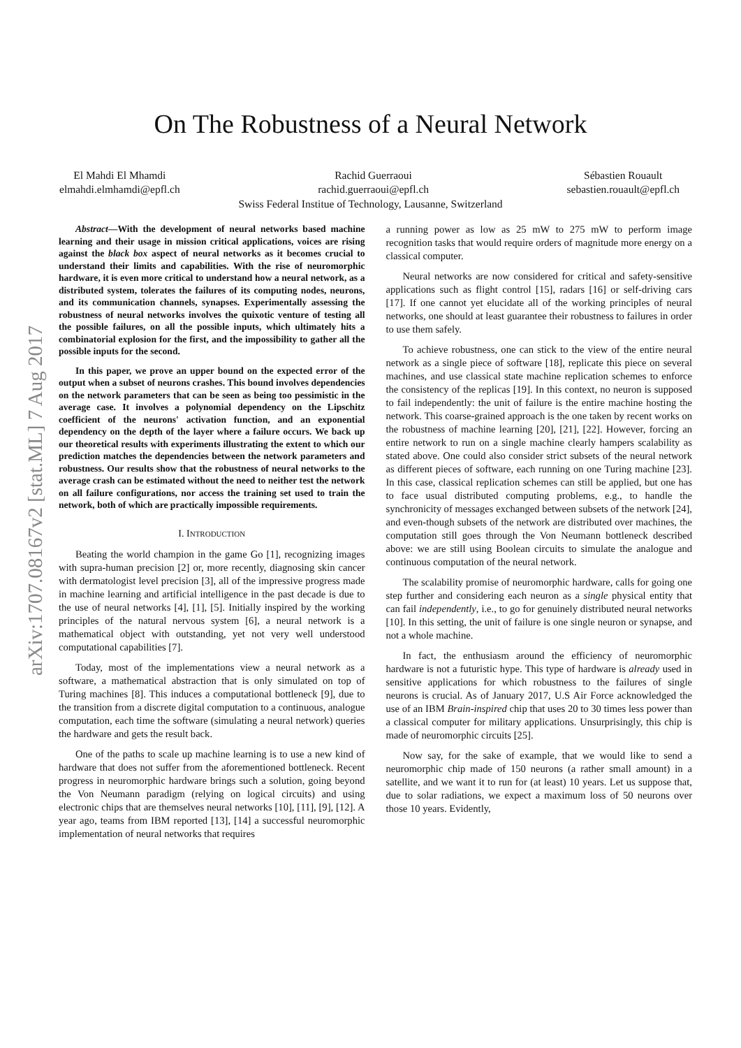arXiv:1707.08167v2 [stat.ML] 7 Aug 2017
On The Robustness of a Neural Network
El Mahdi El Mhamdi
elmahdi.elmhamdi@epfl.ch
Rachid Guerraoui
rachid.guerraoui@epfl.ch
Sébastien Rouault
sebastien.rouault@epfl.ch
Swiss Federal Institue of Technology, Lausanne, Switzerland
Abstract—With the development of neural networks based machine learning and their usage in mission critical applications, voices are rising against the black box aspect of neural networks as it becomes crucial to understand their limits and capabilities. With the rise of neuromorphic hardware, it is even more critical to understand how a neural network, as a distributed system, tolerates the failures of its computing nodes, neurons, and its communication channels, synapses. Experimentally assessing the robustness of neural networks involves the quixotic venture of testing all the possible failures, on all the possible inputs, which ultimately hits a combinatorial explosion for the first, and the impossibility to gather all the possible inputs for the second.
In this paper, we prove an upper bound on the expected error of the output when a subset of neurons crashes. This bound involves dependencies on the network parameters that can be seen as being too pessimistic in the average case. It involves a polynomial dependency on the Lipschitz coefficient of the neurons' activation function, and an exponential dependency on the depth of the layer where a failure occurs. We back up our theoretical results with experiments illustrating the extent to which our prediction matches the dependencies between the network parameters and robustness. Our results show that the robustness of neural networks to the average crash can be estimated without the need to neither test the network on all failure configurations, nor access the training set used to train the network, both of which are practically impossible requirements.
I. INTRODUCTION
Beating the world champion in the game Go [1], recognizing images with supra-human precision [2] or, more recently, diagnosing skin cancer with dermatologist level precision [3], all of the impressive progress made in machine learning and artificial intelligence in the past decade is due to the use of neural networks [4], [1], [5]. Initially inspired by the working principles of the natural nervous system [6], a neural network is a mathematical object with outstanding, yet not very well understood computational capabilities [7].
Today, most of the implementations view a neural network as a software, a mathematical abstraction that is only simulated on top of Turing machines [8]. This induces a computational bottleneck [9], due to the transition from a discrete digital computation to a continuous, analogue computation, each time the software (simulating a neural network) queries the hardware and gets the result back.
One of the paths to scale up machine learning is to use a new kind of hardware that does not suffer from the aforementioned bottleneck. Recent progress in neuromorphic hardware brings such a solution, going beyond the Von Neumann paradigm (relying on logical circuits) and using electronic chips that are themselves neural networks [10], [11], [9], [12]. A year ago, teams from IBM reported [13], [14] a successful neuromorphic implementation of neural networks that requires
a running power as low as 25 mW to 275 mW to perform image recognition tasks that would require orders of magnitude more energy on a classical computer.
Neural networks are now considered for critical and safety-sensitive applications such as flight control [15], radars [16] or self-driving cars [17]. If one cannot yet elucidate all of the working principles of neural networks, one should at least guarantee their robustness to failures in order to use them safely.
To achieve robustness, one can stick to the view of the entire neural network as a single piece of software [18], replicate this piece on several machines, and use classical state machine replication schemes to enforce the consistency of the replicas [19]. In this context, no neuron is supposed to fail independently: the unit of failure is the entire machine hosting the network. This coarse-grained approach is the one taken by recent works on the robustness of machine learning [20], [21], [22]. However, forcing an entire network to run on a single machine clearly hampers scalability as stated above. One could also consider strict subsets of the neural network as different pieces of software, each running on one Turing machine [23]. In this case, classical replication schemes can still be applied, but one has to face usual distributed computing problems, e.g., to handle the synchronicity of messages exchanged between subsets of the network [24], and even-though subsets of the network are distributed over machines, the computation still goes through the Von Neumann bottleneck described above: we are still using Boolean circuits to simulate the analogue and continuous computation of the neural network.
The scalability promise of neuromorphic hardware, calls for going one step further and considering each neuron as a single physical entity that can fail independently, i.e., to go for genuinely distributed neural networks [10]. In this setting, the unit of failure is one single neuron or synapse, and not a whole machine.
In fact, the enthusiasm around the efficiency of neuromorphic hardware is not a futuristic hype. This type of hardware is already used in sensitive applications for which robustness to the failures of single neurons is crucial. As of January 2017, U.S Air Force acknowledged the use of an IBM Brain-inspired chip that uses 20 to 30 times less power than a classical computer for military applications. Unsurprisingly, this chip is made of neuromorphic circuits [25].
Now say, for the sake of example, that we would like to send a neuromorphic chip made of 150 neurons (a rather small amount) in a satellite, and we want it to run for (at least) 10 years. Let us suppose that, due to solar radiations, we expect a maximum loss of 50 neurons over those 10 years. Evidently,